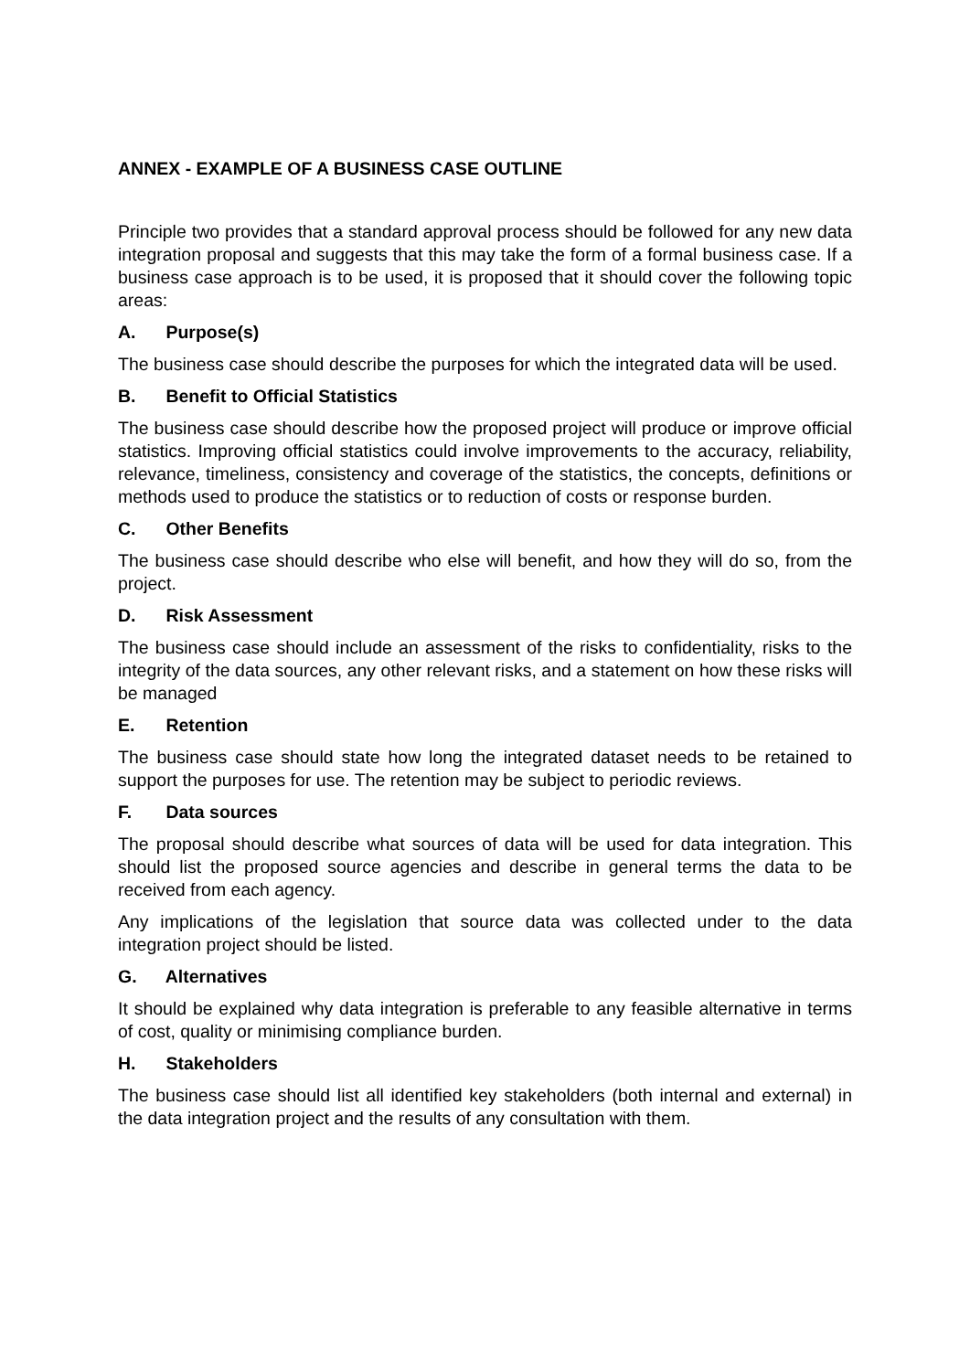ANNEX - EXAMPLE OF A BUSINESS CASE OUTLINE
Principle two provides that a standard approval process should be followed for any new data integration proposal and suggests that this may take the form of a formal business case. If a business case approach is to be used, it is proposed that it should cover the following topic areas:
A. Purpose(s)
The business case should describe the purposes for which the integrated data will be used.
B. Benefit to Official Statistics
The business case should describe how the proposed project will produce or improve official statistics. Improving official statistics could involve improvements to the accuracy, reliability, relevance, timeliness, consistency and coverage of the statistics, the concepts, definitions or methods used to produce the statistics or to reduction of costs or response burden.
C. Other Benefits
The business case should describe who else will benefit, and how they will do so, from the project.
D. Risk Assessment
The business case should include an assessment of the risks to confidentiality, risks to the integrity of the data sources, any other relevant risks, and a statement on how these risks will be managed
E. Retention
The business case should state how long the integrated dataset needs to be retained to support the purposes for use. The retention may be subject to periodic reviews.
F. Data sources
The proposal should describe what sources of data will be used for data integration. This should list the proposed source agencies and describe in general terms the data to be received from each agency.
Any implications of the legislation that source data was collected under to the data integration project should be listed.
G. Alternatives
It should be explained why data integration is preferable to any feasible alternative in terms of cost, quality or minimising compliance burden.
H. Stakeholders
The business case should list all identified key stakeholders (both internal and external) in the data integration project and the results of any consultation with them.